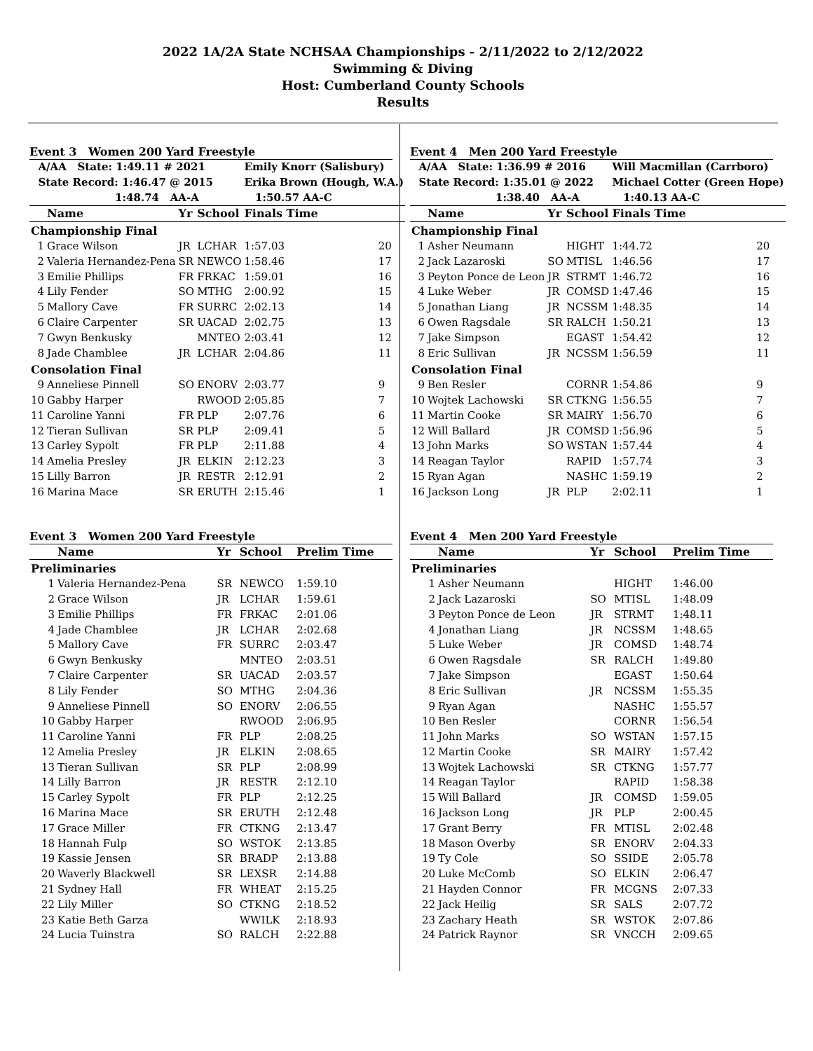2022 1A/2A State NCHSAA Championships - 2/11/2022 to 2/12/2022
Swimming & Diving
Host: Cumberland County Schools
Results
Event 3 Women 200 Yard Freestyle
| A/AA State: 1:49.11 # 2021 | | | | Emily Knorr (Salisbury) | |
| State Record: 1:46.47 @ 2015 | | | | Erika Brown (Hough, W.A.) | |
| 1:48.74 AA-A | | | | 1:50.57 AA-C | |
| | Name | Yr | School | Finals Time | |
| Championship Final | | | | | |
| 1 | Grace Wilson | JR | LCHAR | 1:57.03 | 20 |
| 2 | Valeria Hernandez-Pena | SR | NEWCO | 1:58.46 | 17 |
| 3 | Emilie Phillips | FR | FRKAC | 1:59.01 | 16 |
| 4 | Lily Fender | SO | MTHG | 2:00.92 | 15 |
| 5 | Mallory Cave | FR | SURRC | 2:02.13 | 14 |
| 6 | Claire Carpenter | SR | UACAD | 2:02.75 | 13 |
| 7 | Gwyn Benkusky | | MNTEO | 2:03.41 | 12 |
| 8 | Jade Chamblee | JR | LCHAR | 2:04.86 | 11 |
| Consolation Final | | | | | |
| 9 | Anneliese Pinnell | SO | ENORV | 2:03.77 | 9 |
| 10 | Gabby Harper | | RWOOD | 2:05.85 | 7 |
| 11 | Caroline Yanni | FR | PLP | 2:07.76 | 6 |
| 12 | Tieran Sullivan | SR | PLP | 2:09.41 | 5 |
| 13 | Carley Sypolt | FR | PLP | 2:11.88 | 4 |
| 14 | Amelia Presley | JR | ELKIN | 2:12.23 | 3 |
| 15 | Lilly Barron | JR | RESTR | 2:12.91 | 2 |
| 16 | Marina Mace | SR | ERUTH | 2:15.46 | 1 |
Event 3 Women 200 Yard Freestyle
| | Name | Yr | School | Prelim Time |
| --- | --- | --- | --- | --- |
| Preliminaries | | | | |
| 1 | Valeria Hernandez-Pena | SR | NEWCO | 1:59.10 |
| 2 | Grace Wilson | JR | LCHAR | 1:59.61 |
| 3 | Emilie Phillips | FR | FRKAC | 2:01.06 |
| 4 | Jade Chamblee | JR | LCHAR | 2:02.68 |
| 5 | Mallory Cave | FR | SURRC | 2:03.47 |
| 6 | Gwyn Benkusky | | MNTEO | 2:03.51 |
| 7 | Claire Carpenter | SR | UACAD | 2:03.57 |
| 8 | Lily Fender | SO | MTHG | 2:04.36 |
| 9 | Anneliese Pinnell | SO | ENORV | 2:06.55 |
| 10 | Gabby Harper | | RWOOD | 2:06.95 |
| 11 | Caroline Yanni | FR | PLP | 2:08.25 |
| 12 | Amelia Presley | JR | ELKIN | 2:08.65 |
| 13 | Tieran Sullivan | SR | PLP | 2:08.99 |
| 14 | Lilly Barron | JR | RESTR | 2:12.10 |
| 15 | Carley Sypolt | FR | PLP | 2:12.25 |
| 16 | Marina Mace | SR | ERUTH | 2:12.48 |
| 17 | Grace Miller | FR | CTKNG | 2:13.47 |
| 18 | Hannah Fulp | SO | WSTOK | 2:13.85 |
| 19 | Kassie Jensen | SR | BRADP | 2:13.88 |
| 20 | Waverly Blackwell | SR | LEXSR | 2:14.88 |
| 21 | Sydney Hall | FR | WHEAT | 2:15.25 |
| 22 | Lily Miller | SO | CTKNG | 2:18.52 |
| 23 | Katie Beth Garza | | WWILK | 2:18.93 |
| 24 | Lucia Tuinstra | SO | RALCH | 2:22.88 |
Event 4 Men 200 Yard Freestyle
| A/AA State: 1:36.99 # 2016 | | | | Will Macmillan (Carrboro) | |
| State Record: 1:35.01 @ 2022 | | | | Michael Cotter (Green Hope) | |
| 1:38.40 AA-A | | | | 1:40.13 AA-C | |
| | Name | Yr | School | Finals Time | |
| Championship Final | | | | | |
| 1 | Asher Neumann | | HIGHT | 1:44.72 | 20 |
| 2 | Jack Lazaroski | SO | MTISL | 1:46.56 | 17 |
| 3 | Peyton Ponce de Leon | JR | STRMT | 1:46.72 | 16 |
| 4 | Luke Weber | JR | COMSD | 1:47.46 | 15 |
| 5 | Jonathan Liang | JR | NCSSM | 1:48.35 | 14 |
| 6 | Owen Ragsdale | SR | RALCH | 1:50.21 | 13 |
| 7 | Jake Simpson | | EGAST | 1:54.42 | 12 |
| 8 | Eric Sullivan | JR | NCSSM | 1:56.59 | 11 |
| Consolation Final | | | | | |
| 9 | Ben Resler | | CORNR | 1:54.86 | 9 |
| 10 | Wojtek Lachowski | SR | CTKNG | 1:56.55 | 7 |
| 11 | Martin Cooke | SR | MAIRY | 1:56.70 | 6 |
| 12 | Will Ballard | JR | COMSD | 1:56.96 | 5 |
| 13 | John Marks | SO | WSTAN | 1:57.44 | 4 |
| 14 | Reagan Taylor | | RAPID | 1:57.74 | 3 |
| 15 | Ryan Agan | | NASHC | 1:59.19 | 2 |
| 16 | Jackson Long | JR | PLP | 2:02.11 | 1 |
Event 4 Men 200 Yard Freestyle
| | Name | Yr | School | Prelim Time |
| --- | --- | --- | --- | --- |
| Preliminaries | | | | |
| 1 | Asher Neumann | | HIGHT | 1:46.00 |
| 2 | Jack Lazaroski | SO | MTISL | 1:48.09 |
| 3 | Peyton Ponce de Leon | JR | STRMT | 1:48.11 |
| 4 | Jonathan Liang | JR | NCSSM | 1:48.65 |
| 5 | Luke Weber | JR | COMSD | 1:48.74 |
| 6 | Owen Ragsdale | SR | RALCH | 1:49.80 |
| 7 | Jake Simpson | | EGAST | 1:50.64 |
| 8 | Eric Sullivan | JR | NCSSM | 1:55.35 |
| 9 | Ryan Agan | | NASHC | 1:55.57 |
| 10 | Ben Resler | | CORNR | 1:56.54 |
| 11 | John Marks | SO | WSTAN | 1:57.15 |
| 12 | Martin Cooke | SR | MAIRY | 1:57.42 |
| 13 | Wojtek Lachowski | SR | CTKNG | 1:57.77 |
| 14 | Reagan Taylor | | RAPID | 1:58.38 |
| 15 | Will Ballard | JR | COMSD | 1:59.05 |
| 16 | Jackson Long | JR | PLP | 2:00.45 |
| 17 | Grant Berry | FR | MTISL | 2:02.48 |
| 18 | Mason Overby | SR | ENORV | 2:04.33 |
| 19 | Ty Cole | SO | SSIDE | 2:05.78 |
| 20 | Luke McComb | SO | ELKIN | 2:06.47 |
| 21 | Hayden Connor | FR | MCGNS | 2:07.33 |
| 22 | Jack Heilig | SR | SALS | 2:07.72 |
| 23 | Zachary Heath | SR | WSTOK | 2:07.86 |
| 24 | Patrick Raynor | SR | VNCCH | 2:09.65 |